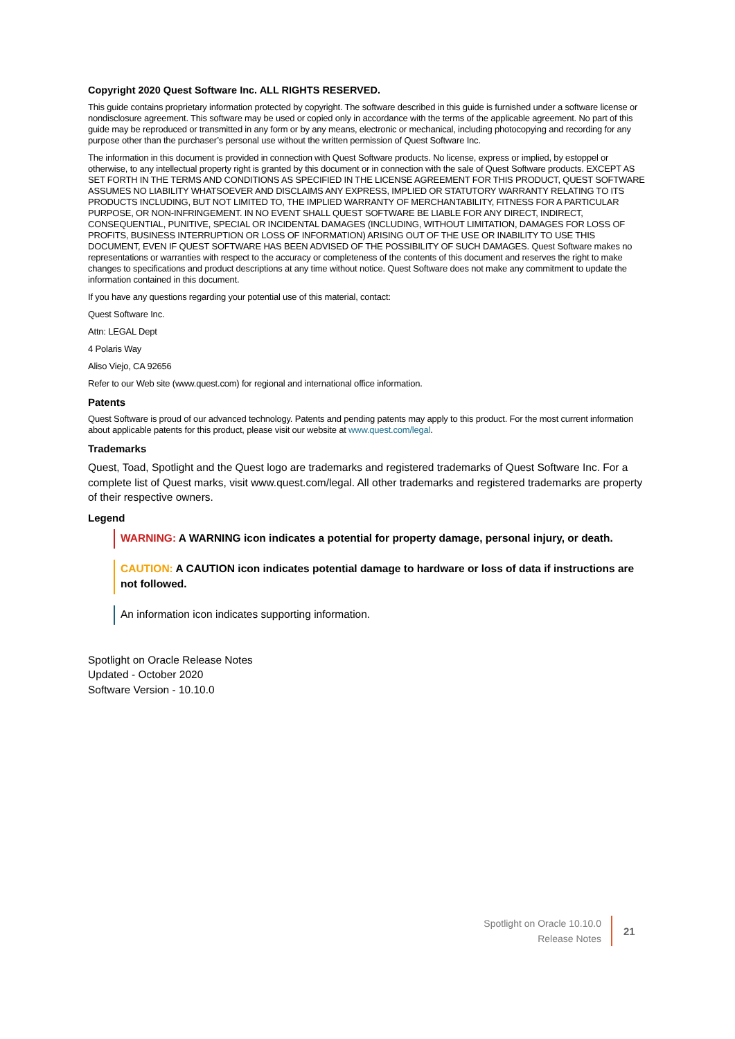Copyright 2020 Quest Software Inc. ALL RIGHTS RESERVED.
This guide contains proprietary information protected by copyright. The software described in this guide is furnished under a software license or nondisclosure agreement. This software may be used or copied only in accordance with the terms of the applicable agreement. No part of this guide may be reproduced or transmitted in any form or by any means, electronic or mechanical, including photocopying and recording for any purpose other than the purchaser’s personal use without the written permission of Quest Software Inc.
The information in this document is provided in connection with Quest Software products. No license, express or implied, by estoppel or otherwise, to any intellectual property right is granted by this document or in connection with the sale of Quest Software products. EXCEPT AS SET FORTH IN THE TERMS AND CONDITIONS AS SPECIFIED IN THE LICENSE AGREEMENT FOR THIS PRODUCT, QUEST SOFTWARE ASSUMES NO LIABILITY WHATSOEVER AND DISCLAIMS ANY EXPRESS, IMPLIED OR STATUTORY WARRANTY RELATING TO ITS PRODUCTS INCLUDING, BUT NOT LIMITED TO, THE IMPLIED WARRANTY OF MERCHANTABILITY, FITNESS FOR A PARTICULAR PURPOSE, OR NON-INFRINGEMENT. IN NO EVENT SHALL QUEST SOFTWARE BE LIABLE FOR ANY DIRECT, INDIRECT, CONSEQUENTIAL, PUNITIVE, SPECIAL OR INCIDENTAL DAMAGES (INCLUDING, WITHOUT LIMITATION, DAMAGES FOR LOSS OF PROFITS, BUSINESS INTERRUPTION OR LOSS OF INFORMATION) ARISING OUT OF THE USE OR INABILITY TO USE THIS DOCUMENT, EVEN IF QUEST SOFTWARE HAS BEEN ADVISED OF THE POSSIBILITY OF SUCH DAMAGES. Quest Software makes no representations or warranties with respect to the accuracy or completeness of the contents of this document and reserves the right to make changes to specifications and product descriptions at any time without notice. Quest Software does not make any commitment to update the information contained in this document.
If you have any questions regarding your potential use of this material, contact:
Quest Software Inc.
Attn: LEGAL Dept
4 Polaris Way
Aliso Viejo, CA 92656
Refer to our Web site (www.quest.com) for regional and international office information.
Patents
Quest Software is proud of our advanced technology. Patents and pending patents may apply to this product. For the most current information about applicable patents for this product, please visit our website at www.quest.com/legal.
Trademarks
Quest, Toad, Spotlight and the Quest logo are trademarks and registered trademarks of Quest Software Inc. For a complete list of Quest marks, visit www.quest.com/legal. All other trademarks and registered trademarks are property of their respective owners.
Legend
WARNING: A WARNING icon indicates a potential for property damage, personal injury, or death.
CAUTION: A CAUTION icon indicates potential damage to hardware or loss of data if instructions are not followed.
An information icon indicates supporting information.
Spotlight on Oracle Release Notes
Updated - October 2020
Software Version - 10.10.0
Spotlight on Oracle 10.10.0
Release Notes
21